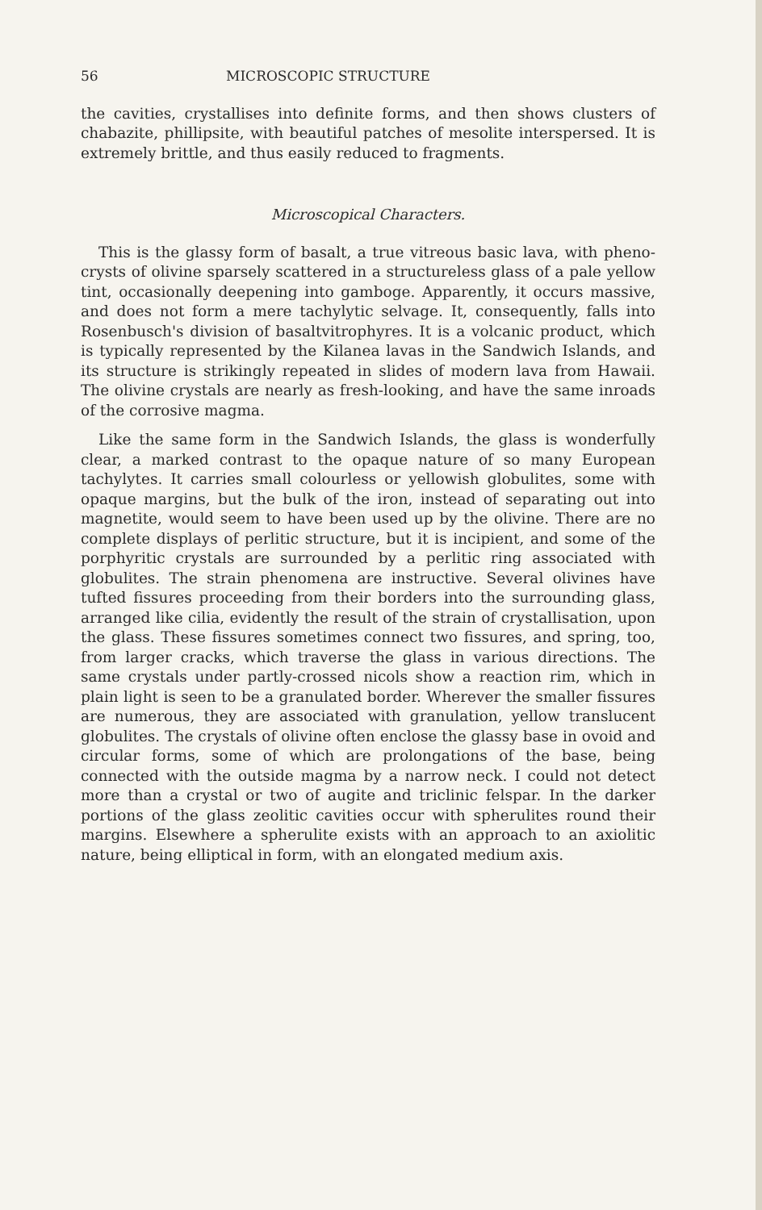56 MICROSCOPIC STRUCTURE
the cavities, crystallises into definite forms, and then shows clusters of chabazite, phillipsite, with beautiful patches of mesolite interspersed. It is extremely brittle, and thus easily reduced to fragments.
Microscopical Characters.
This is the glassy form of basalt, a true vitreous basic lava, with pheno-crysts of olivine sparsely scattered in a structureless glass of a pale yellow tint, occasionally deepening into gamboge. Apparently, it occurs massive, and does not form a mere tachylytic selvage. It, consequently, falls into Rosenbusch's division of basaltvitrophyres. It is a volcanic product, which is typically represented by the Kilanea lavas in the Sandwich Islands, and its structure is strikingly repeated in slides of modern lava from Hawaii. The olivine crystals are nearly as fresh-looking, and have the same inroads of the corrosive magma.
Like the same form in the Sandwich Islands, the glass is wonderfully clear, a marked contrast to the opaque nature of so many European tachylytes. It carries small colourless or yellowish globulites, some with opaque margins, but the bulk of the iron, instead of separating out into magnetite, would seem to have been used up by the olivine. There are no complete displays of perlitic structure, but it is incipient, and some of the porphyritic crystals are surrounded by a perlitic ring associated with globulites. The strain phenomena are instructive. Several olivines have tufted fissures proceeding from their borders into the surrounding glass, arranged like cilia, evidently the result of the strain of crystallisation, upon the glass. These fissures sometimes connect two fissures, and spring, too, from larger cracks, which traverse the glass in various directions. The same crystals under partly-crossed nicols show a reaction rim, which in plain light is seen to be a granulated border. Wherever the smaller fissures are numerous, they are associated with granulation, yellow translucent globulites. The crystals of olivine often enclose the glassy base in ovoid and circular forms, some of which are prolongations of the base, being connected with the outside magma by a narrow neck. I could not detect more than a crystal or two of augite and triclinic felspar. In the darker portions of the glass zeolitic cavities occur with spherulites round their margins. Elsewhere a spherulite exists with an approach to an axiolitic nature, being elliptical in form, with an elongated medium axis.